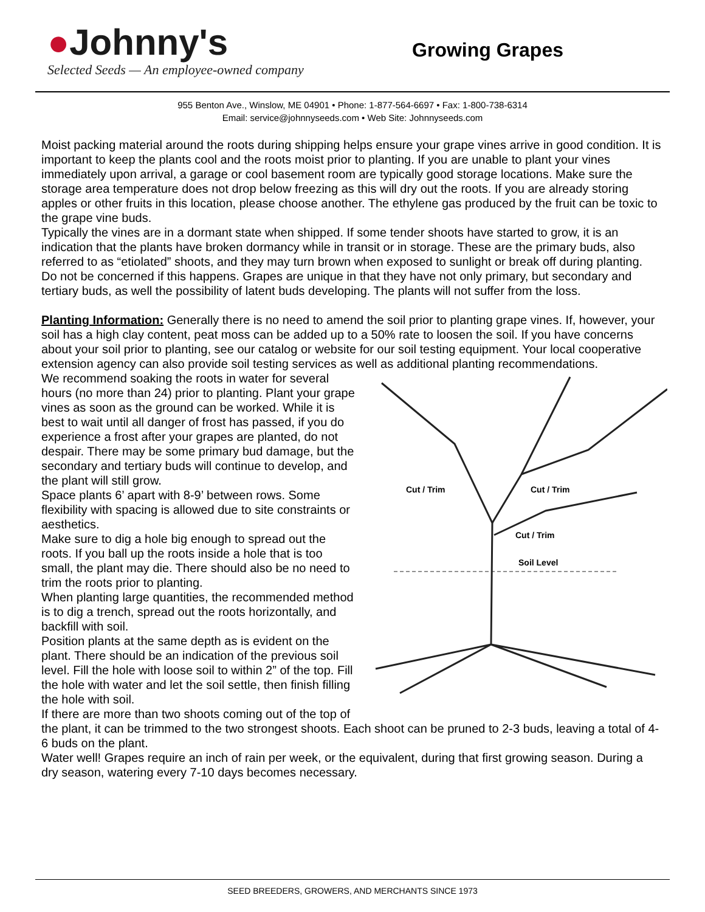●Johnny's
Selected Seeds — An employee-owned company
Growing Grapes
955 Benton Ave., Winslow, ME 04901 • Phone: 1-877-564-6697 • Fax: 1-800-738-6314
Email: service@johnnyseeds.com • Web Site: Johnnyseeds.com
Moist packing material around the roots during shipping helps ensure your grape vines arrive in good condition. It is important to keep the plants cool and the roots moist prior to planting. If you are unable to plant your vines immediately upon arrival, a garage or cool basement room are typically good storage locations. Make sure the storage area temperature does not drop below freezing as this will dry out the roots. If you are already storing apples or other fruits in this location, please choose another. The ethylene gas produced by the fruit can be toxic to the grape vine buds.
Typically the vines are in a dormant state when shipped. If some tender shoots have started to grow, it is an indication that the plants have broken dormancy while in transit or in storage. These are the primary buds, also referred to as “etiolated” shoots, and they may turn brown when exposed to sunlight or break off during planting. Do not be concerned if this happens. Grapes are unique in that they have not only primary, but secondary and tertiary buds, as well the possibility of latent buds developing. The plants will not suffer from the loss.
Planting Information: Generally there is no need to amend the soil prior to planting grape vines. If, however, your soil has a high clay content, peat moss can be added up to a 50% rate to loosen the soil. If you have concerns about your soil prior to planting, see our catalog or website for our soil testing equipment. Your local cooperative extension agency can also provide soil testing services as well as additional planting recommendations.
Cut / Trim
Cut / Trim
Cut / Trim
Soil Level
We recommend soaking the roots in water for several hours (no more than 24) prior to planting. Plant your grape vines as soon as the ground can be worked. While it is best to wait until all danger of frost has passed, if you do experience a frost after your grapes are planted, do not despair. There may be some primary bud damage, but the secondary and tertiary buds will continue to develop, and the plant will still grow.
Space plants 6’ apart with 8-9’ between rows. Some flexibility with spacing is allowed due to site constraints or aesthetics.
Make sure to dig a hole big enough to spread out the roots. If you ball up the roots inside a hole that is too small, the plant may die. There should also be no need to trim the roots prior to planting.
When planting large quantities, the recommended method is to dig a trench, spread out the roots horizontally, and backfill with soil.
Position plants at the same depth as is evident on the plant. There should be an indication of the previous soil level. Fill the hole with loose soil to within 2” of the top. Fill the hole with water and let the soil settle, then finish filling the hole with soil.
If there are more than two shoots coming out of the top of the plant, it can be trimmed to the two strongest shoots. Each shoot can be pruned to 2-3 buds, leaving a total of 4-6 buds on the plant.
Water well! Grapes require an inch of rain per week, or the equivalent, during that first growing season. During a dry season, watering every 7-10 days becomes necessary.
SEED BREEDERS, GROWERS, AND MERCHANTS SINCE 1973